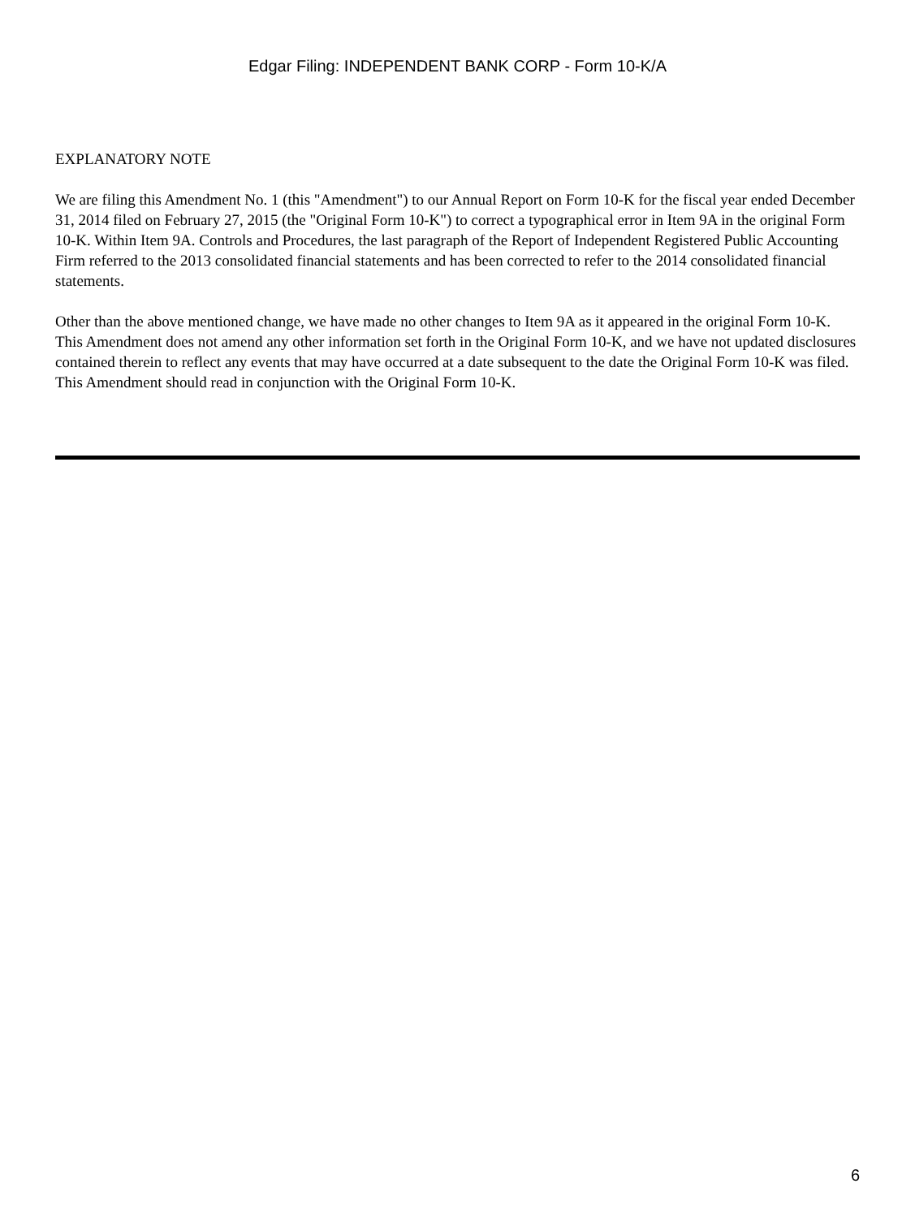Edgar Filing: INDEPENDENT BANK CORP - Form 10-K/A
EXPLANATORY NOTE
We are filing this Amendment No. 1 (this "Amendment") to our Annual Report on Form 10-K for the fiscal year ended December 31, 2014 filed on February 27, 2015 (the "Original Form 10-K") to correct a typographical error in Item 9A in the original Form 10-K. Within Item 9A. Controls and Procedures, the last paragraph of the Report of Independent Registered Public Accounting Firm referred to the 2013 consolidated financial statements and has been corrected to refer to the 2014 consolidated financial statements.
Other than the above mentioned change, we have made no other changes to Item 9A as it appeared in the original Form 10-K. This Amendment does not amend any other information set forth in the Original Form 10-K, and we have not updated disclosures contained therein to reflect any events that may have occurred at a date subsequent to the date the Original Form 10-K was filed. This Amendment should read in conjunction with the Original Form 10-K.
6